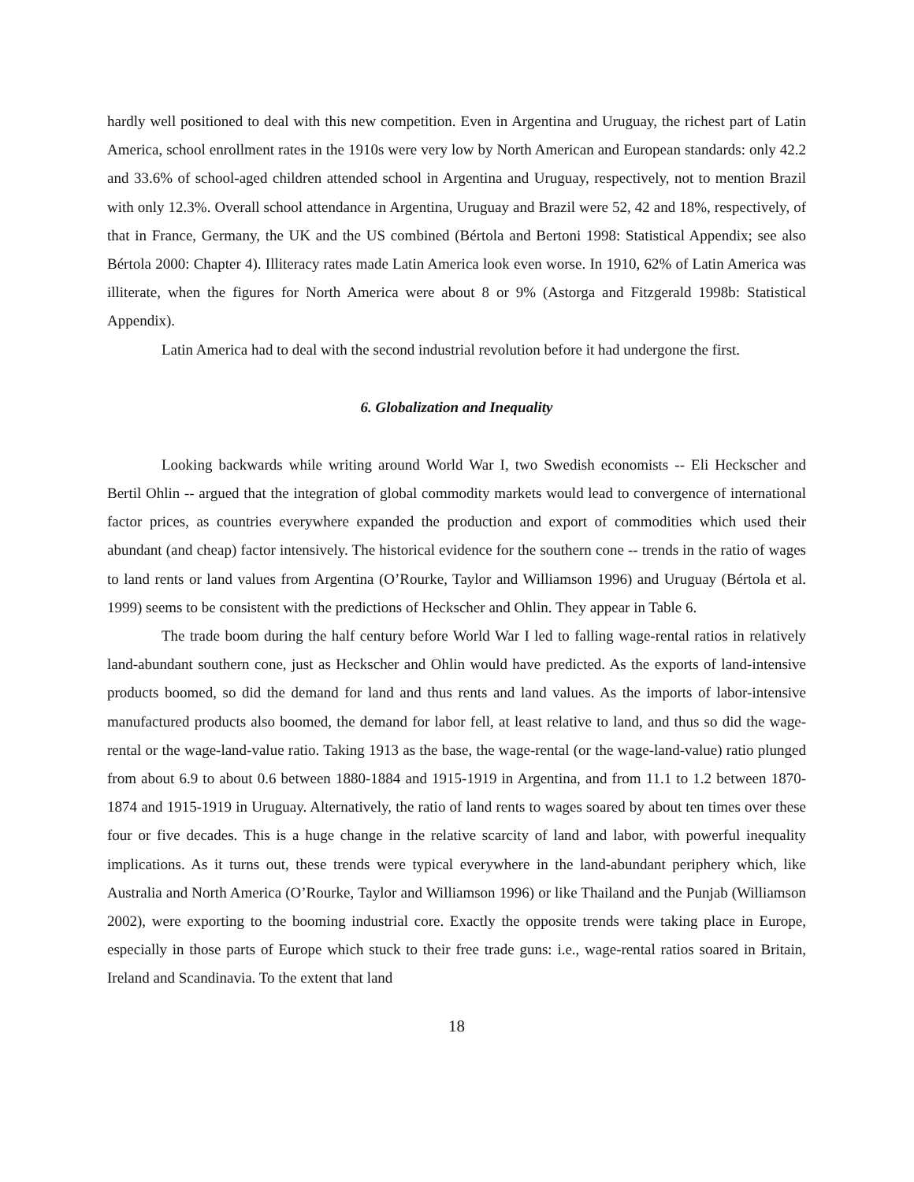hardly well positioned to deal with this new competition. Even in Argentina and Uruguay, the richest part of Latin America, school enrollment rates in the 1910s were very low by North American and European standards: only 42.2 and 33.6% of school-aged children attended school in Argentina and Uruguay, respectively, not to mention Brazil with only 12.3%. Overall school attendance in Argentina, Uruguay and Brazil were 52, 42 and 18%, respectively, of that in France, Germany, the UK and the US combined (Bértola and Bertoni 1998: Statistical Appendix; see also Bértola 2000: Chapter 4). Illiteracy rates made Latin America look even worse. In 1910, 62% of Latin America was illiterate, when the figures for North America were about 8 or 9% (Astorga and Fitzgerald 1998b: Statistical Appendix).
Latin America had to deal with the second industrial revolution before it had undergone the first.
6. Globalization and Inequality
Looking backwards while writing around World War I, two Swedish economists -- Eli Heckscher and Bertil Ohlin -- argued that the integration of global commodity markets would lead to convergence of international factor prices, as countries everywhere expanded the production and export of commodities which used their abundant (and cheap) factor intensively. The historical evidence for the southern cone -- trends in the ratio of wages to land rents or land values from Argentina (O’Rourke, Taylor and Williamson 1996) and Uruguay (Bértola et al. 1999) seems to be consistent with the predictions of Heckscher and Ohlin. They appear in Table 6.
The trade boom during the half century before World War I led to falling wage-rental ratios in relatively land-abundant southern cone, just as Heckscher and Ohlin would have predicted. As the exports of land-intensive products boomed, so did the demand for land and thus rents and land values. As the imports of labor-intensive manufactured products also boomed, the demand for labor fell, at least relative to land, and thus so did the wage-rental or the wage-land-value ratio. Taking 1913 as the base, the wage-rental (or the wage-land-value) ratio plunged from about 6.9 to about 0.6 between 1880-1884 and 1915-1919 in Argentina, and from 11.1 to 1.2 between 1870-1874 and 1915-1919 in Uruguay. Alternatively, the ratio of land rents to wages soared by about ten times over these four or five decades. This is a huge change in the relative scarcity of land and labor, with powerful inequality implications. As it turns out, these trends were typical everywhere in the land-abundant periphery which, like Australia and North America (O’Rourke, Taylor and Williamson 1996) or like Thailand and the Punjab (Williamson 2002), were exporting to the booming industrial core. Exactly the opposite trends were taking place in Europe, especially in those parts of Europe which stuck to their free trade guns: i.e., wage-rental ratios soared in Britain, Ireland and Scandinavia. To the extent that land
18